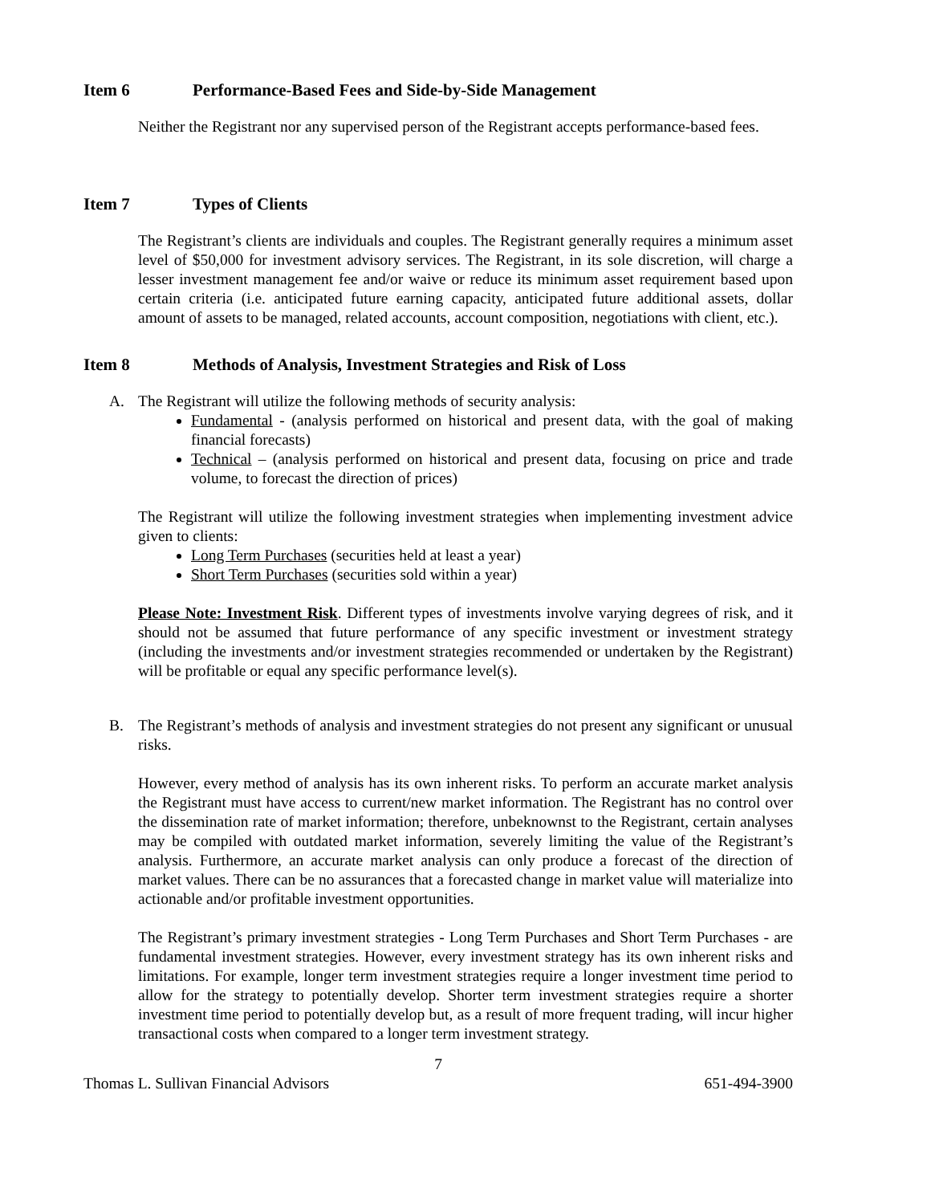Item 6 Performance-Based Fees and Side-by-Side Management
Neither the Registrant nor any supervised person of the Registrant accepts performance-based fees.
Item 7 Types of Clients
The Registrant’s clients are individuals and couples. The Registrant generally requires a minimum asset level of $50,000 for investment advisory services. The Registrant, in its sole discretion, will charge a lesser investment management fee and/or waive or reduce its minimum asset requirement based upon certain criteria (i.e. anticipated future earning capacity, anticipated future additional assets, dollar amount of assets to be managed, related accounts, account composition, negotiations with client, etc.).
Item 8 Methods of Analysis, Investment Strategies and Risk of Loss
A. The Registrant will utilize the following methods of security analysis:
Fundamental - (analysis performed on historical and present data, with the goal of making financial forecasts)
Technical – (analysis performed on historical and present data, focusing on price and trade volume, to forecast the direction of prices)
The Registrant will utilize the following investment strategies when implementing investment advice given to clients:
Long Term Purchases (securities held at least a year)
Short Term Purchases (securities sold within a year)
Please Note: Investment Risk. Different types of investments involve varying degrees of risk, and it should not be assumed that future performance of any specific investment or investment strategy (including the investments and/or investment strategies recommended or undertaken by the Registrant) will be profitable or equal any specific performance level(s).
B. The Registrant’s methods of analysis and investment strategies do not present any significant or unusual risks.
However, every method of analysis has its own inherent risks. To perform an accurate market analysis the Registrant must have access to current/new market information. The Registrant has no control over the dissemination rate of market information; therefore, unbeknownst to the Registrant, certain analyses may be compiled with outdated market information, severely limiting the value of the Registrant’s analysis. Furthermore, an accurate market analysis can only produce a forecast of the direction of market values. There can be no assurances that a forecasted change in market value will materialize into actionable and/or profitable investment opportunities.
The Registrant’s primary investment strategies - Long Term Purchases and Short Term Purchases - are fundamental investment strategies. However, every investment strategy has its own inherent risks and limitations. For example, longer term investment strategies require a longer investment time period to allow for the strategy to potentially develop. Shorter term investment strategies require a shorter investment time period to potentially develop but, as a result of more frequent trading, will incur higher transactional costs when compared to a longer term investment strategy.
7
Thomas L. Sullivan Financial Advisors 651-494-3900